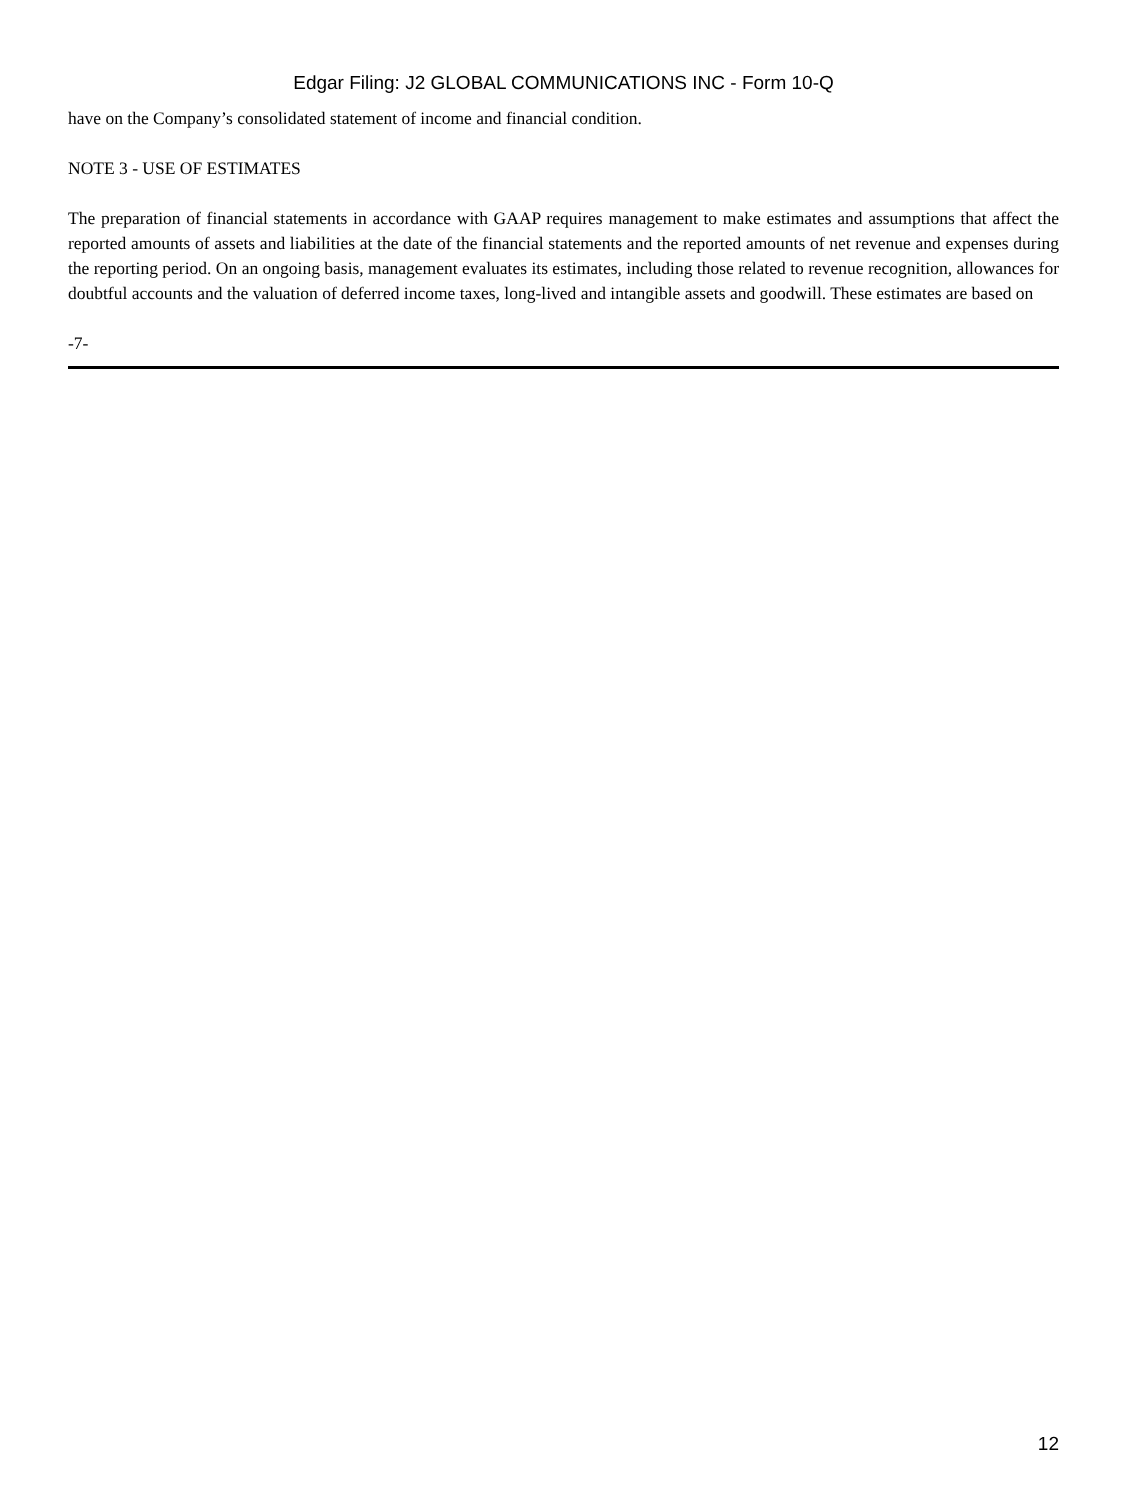Edgar Filing: J2 GLOBAL COMMUNICATIONS INC - Form 10-Q
have on the Company’s consolidated statement of income and financial condition.
NOTE 3 - USE OF ESTIMATES
The preparation of financial statements in accordance with GAAP requires management to make estimates and assumptions that affect the reported amounts of assets and liabilities at the date of the financial statements and the reported amounts of net revenue and expenses during the reporting period. On an ongoing basis, management evaluates its estimates, including those related to revenue recognition, allowances for doubtful accounts and the valuation of deferred income taxes, long-lived and intangible assets and goodwill. These estimates are based on
-7-
12